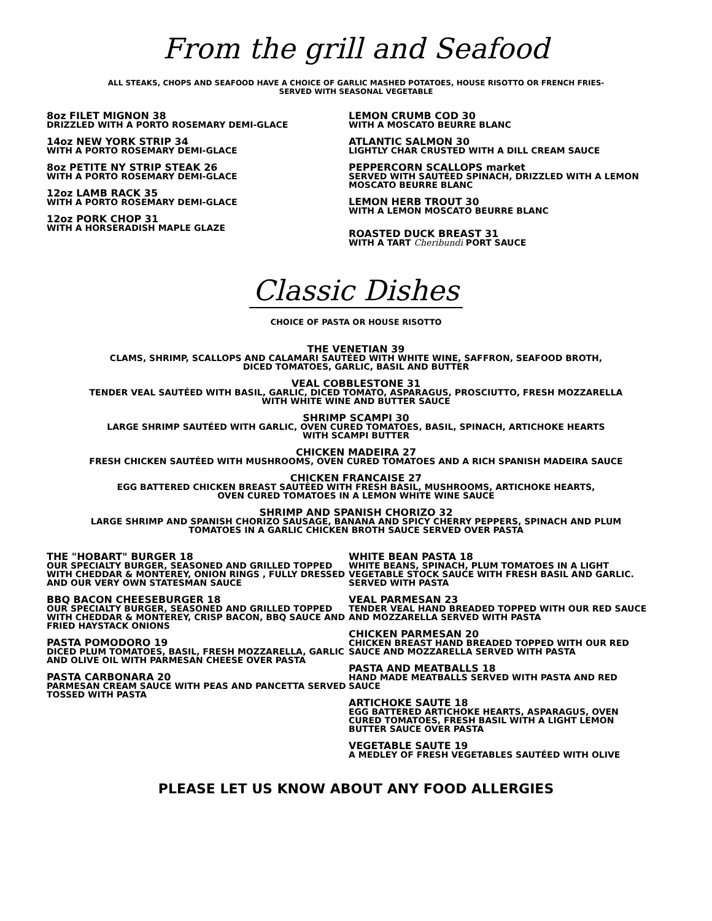From the grill and Seafood
ALL STEAKS, CHOPS AND SEAFOOD HAVE A CHOICE OF GARLIC MASHED POTATOES, HOUSE RISOTTO OR FRENCH FRIES-
SERVED WITH SEASONAL VEGETABLE
8oz FILET MIGNON 38
DRIZZLED WITH A PORTO ROSEMARY DEMI-GLACE
14oz NEW YORK STRIP 34
WITH A PORTO ROSEMARY DEMI-GLACE
8oz PETITE NY STRIP STEAK 26
WITH A PORTO ROSEMARY DEMI-GLACE
12oz LAMB RACK 35
WITH A PORTO ROSEMARY DEMI-GLACE
12oz PORK CHOP 31
WITH A HORSERADISH MAPLE GLAZE
LEMON CRUMB COD 30
WITH A MOSCATO BEURRE BLANC
ATLANTIC SALMON 30
LIGHTLY CHAR CRUSTED WITH A DILL CREAM SAUCE
PEPPERCORN SCALLOPS market
SERVED WITH SAUTÉED SPINACH, DRIZZLED WITH A LEMON MOSCATO BEURRE BLANC
LEMON HERB TROUT 30
WITH A LEMON MOSCATO BEURRE BLANC
ROASTED DUCK BREAST 31
WITH A TART Cheribundi PORT SAUCE
Classic Dishes
CHOICE OF PASTA OR HOUSE RISOTTO
THE VENETIAN 39
CLAMS, SHRIMP, SCALLOPS AND CALAMARI SAUTÉED WITH WHITE WINE, SAFFRON, SEAFOOD BROTH,
DICED TOMATOES, GARLIC, BASIL AND BUTTER
VEAL COBBLESTONE 31
TENDER VEAL SAUTÉED WITH BASIL, GARLIC, DICED TOMATO, ASPARAGUS, PROSCIUTTO, FRESH MOZZARELLA
WITH WHITE WINE AND BUTTER SAUCE
SHRIMP SCAMPI 30
LARGE SHRIMP SAUTÉED WITH GARLIC, OVEN CURED TOMATOES, BASIL, SPINACH, ARTICHOKE HEARTS
WITH SCAMPI BUTTER
CHICKEN MADEIRA 27
FRESH CHICKEN SAUTÉED WITH MUSHROOMS, OVEN CURED TOMATOES AND A RICH SPANISH MADEIRA SAUCE
CHICKEN FRANCAISE 27
EGG BATTERED CHICKEN BREAST SAUTÉED WITH FRESH BASIL, MUSHROOMS, ARTICHOKE HEARTS,
OVEN CURED TOMATOES IN A LEMON WHITE WINE SAUCE
SHRIMP AND SPANISH CHORIZO 32
LARGE SHRIMP AND SPANISH CHORIZO SAUSAGE, BANANA AND SPICY CHERRY PEPPERS, SPINACH AND PLUM
TOMATOES IN A GARLIC CHICKEN BROTH SAUCE SERVED OVER PASTA
THE "HOBART" BURGER 18
OUR SPECIALTY BURGER, SEASONED AND GRILLED TOPPED WITH CHEDDAR & MONTEREY, ONION RINGS , FULLY DRESSED AND OUR VERY OWN STATESMAN SAUCE
BBQ BACON CHEESEBURGER 18
OUR SPECIALTY BURGER, SEASONED AND GRILLED TOPPED WITH CHEDDAR & MONTEREY, CRISP BACON, BBQ SAUCE AND FRIED HAYSTACK ONIONS
PASTA POMODORO 19
DICED PLUM TOMATOES, BASIL, FRESH MOZZARELLA, GARLIC AND OLIVE OIL WITH PARMESAN CHEESE OVER PASTA
PASTA CARBONARA 20
PARMESAN CREAM SAUCE WITH PEAS AND PANCETTA SERVED TOSSED WITH PASTA
WHITE BEAN PASTA 18
WHITE BEANS, SPINACH, PLUM TOMATOES IN A LIGHT VEGETABLE STOCK SAUCE WITH FRESH BASIL AND GARLIC. SERVED WITH PASTA
VEAL PARMESAN 23
TENDER VEAL HAND BREADED TOPPED WITH OUR RED SAUCE AND MOZZARELLA SERVED WITH PASTA
CHICKEN PARMESAN 20
CHICKEN BREAST HAND BREADED TOPPED WITH OUR RED SAUCE AND MOZZARELLA SERVED WITH PASTA
PASTA AND MEATBALLS 18
HAND MADE MEATBALLS SERVED WITH PASTA AND RED SAUCE
ARTICHOKE SAUTE 18
EGG BATTERED ARTICHOKE HEARTS, ASPARAGUS, OVEN CURED TOMATOES, FRESH BASIL WITH A LIGHT LEMON BUTTER SAUCE OVER PASTA
VEGETABLE SAUTE 19
A MEDLEY OF FRESH VEGETABLES SAUTÉED WITH OLIVE
PLEASE LET US KNOW ABOUT ANY FOOD ALLERGIES